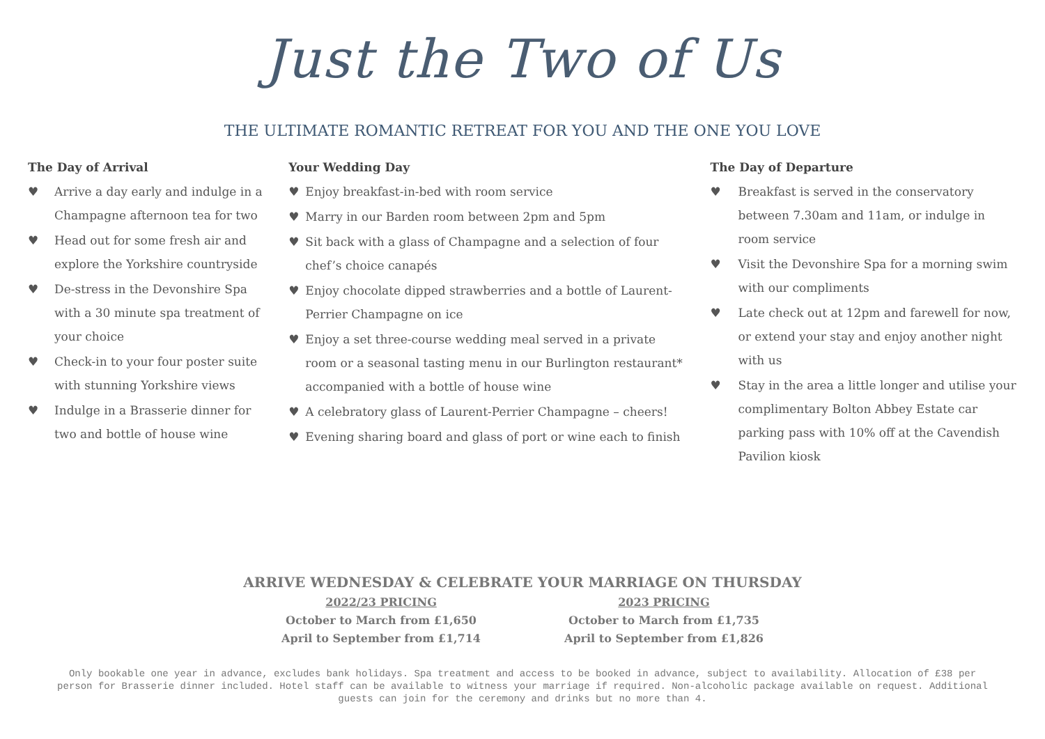Just the Two of Us
THE ULTIMATE ROMANTIC RETREAT FOR YOU AND THE ONE YOU LOVE
The Day of Arrival
♥ Arrive a day early and indulge in a Champagne afternoon tea for two
♥ Head out for some fresh air and explore the Yorkshire countryside
♥ De-stress in the Devonshire Spa with a 30 minute spa treatment of your choice
♥ Check-in to your four poster suite with stunning Yorkshire views
♥ Indulge in a Brasserie dinner for two and bottle of house wine
Your Wedding Day
♥ Enjoy breakfast-in-bed with room service
♥ Marry in our Barden room between 2pm and 5pm
♥ Sit back with a glass of Champagne and a selection of four chef’s choice canapés
♥ Enjoy chocolate dipped strawberries and a bottle of Laurent-Perrier Champagne on ice
♥ Enjoy a set three-course wedding meal served in a private room or a seasonal tasting menu in our Burlington restaurant* accompanied with a bottle of house wine
♥ A celebratory glass of Laurent-Perrier Champagne – cheers!
♥ Evening sharing board and glass of port or wine each to finish
The Day of Departure
♥ Breakfast is served in the conservatory between 7.30am and 11am, or indulge in room service
♥ Visit the Devonshire Spa for a morning swim with our compliments
♥ Late check out at 12pm and farewell for now, or extend your stay and enjoy another night with us
♥ Stay in the area a little longer and utilise your complimentary Bolton Abbey Estate car parking pass with 10% off at the Cavendish Pavilion kiosk
ARRIVE WEDNESDAY & CELEBRATE YOUR MARRIAGE ON THURSDAY
2022/23 PRICING
October to March from £1,650
April to September from £1,714
2023 PRICING
October to March from £1,735
April to September from £1,826
Only bookable one year in advance, excludes bank holidays. Spa treatment and access to be booked in advance, subject to availability. Allocation of £38 per person for Brasserie dinner included. Hotel staff can be available to witness your marriage if required. Non-alcoholic package available on request. Additional guests can join for the ceremony and drinks but no more than 4.